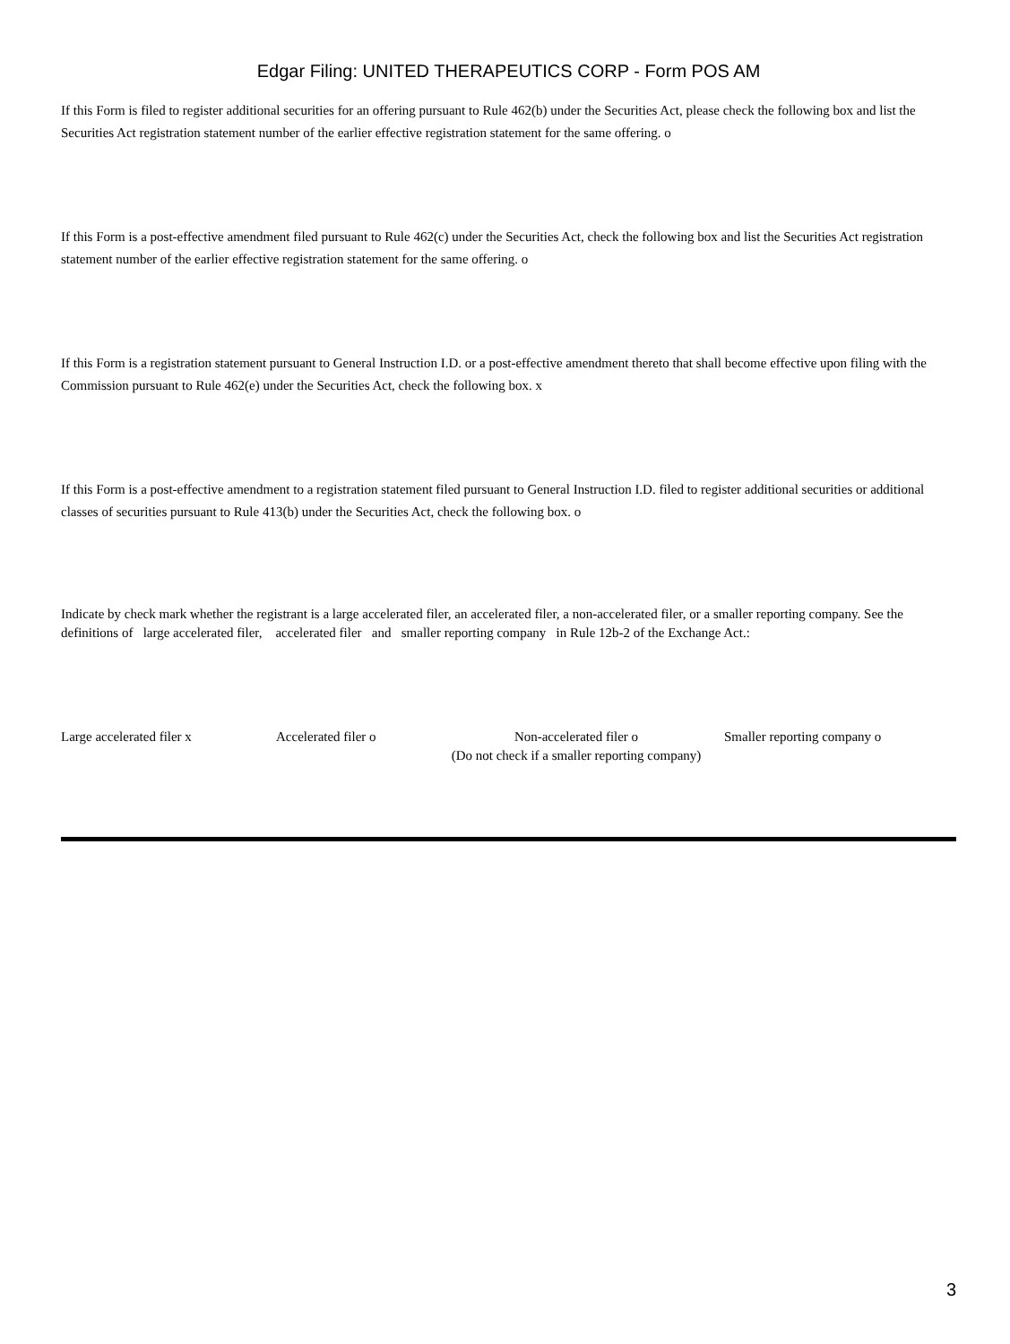Edgar Filing: UNITED THERAPEUTICS CORP - Form POS AM
If this Form is filed to register additional securities for an offering pursuant to Rule 462(b) under the Securities Act, please check the following box and list the Securities Act registration statement number of the earlier effective registration statement for the same offering. o
If this Form is a post-effective amendment filed pursuant to Rule 462(c) under the Securities Act, check the following box and list the Securities Act registration statement number of the earlier effective registration statement for the same offering. o
If this Form is a registration statement pursuant to General Instruction I.D. or a post-effective amendment thereto that shall become effective upon filing with the Commission pursuant to Rule 462(e) under the Securities Act, check the following box. x
If this Form is a post-effective amendment to a registration statement filed pursuant to General Instruction I.D. filed to register additional securities or additional classes of securities pursuant to Rule 413(b) under the Securities Act, check the following box. o
Indicate by check mark whether the registrant is a large accelerated filer, an accelerated filer, a non-accelerated filer, or a smaller reporting company. See the definitions of large accelerated filer, accelerated filer and smaller reporting company in Rule 12b-2 of the Exchange Act.:
Large accelerated filer x Accelerated filer o Non-accelerated filer o
(Do not check if a smaller reporting company)
Smaller reporting company o
3